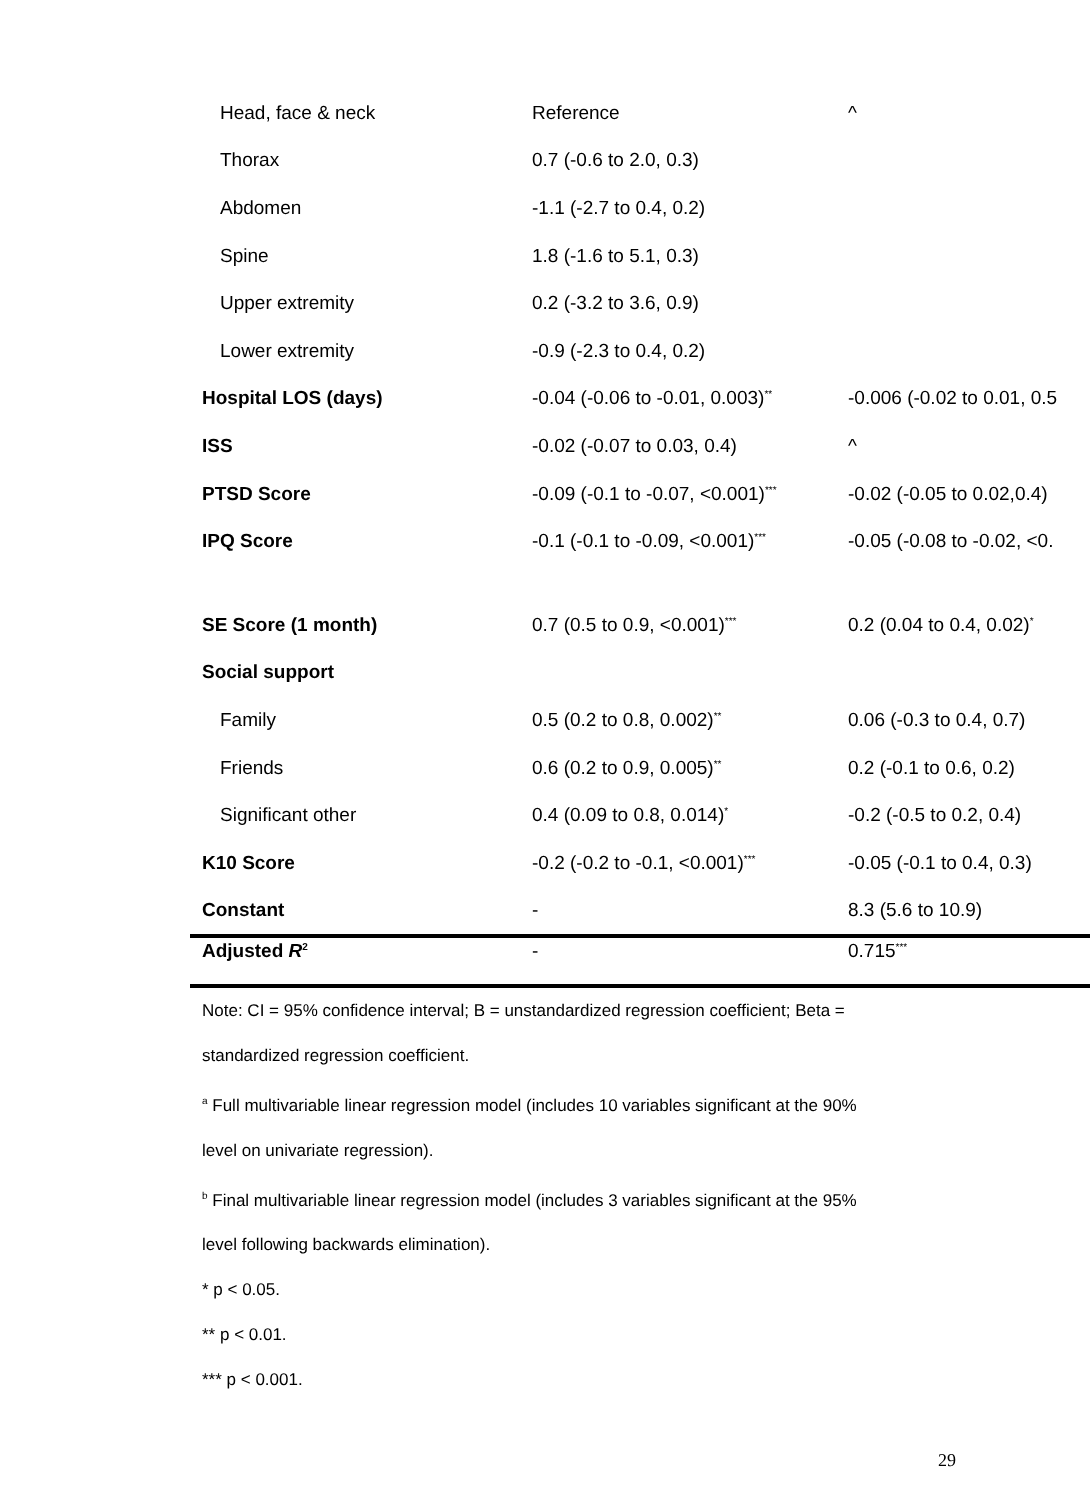| Head, face & neck | Reference | ^ |
| Thorax | 0.7 (-0.6 to 2.0, 0.3) | |
| Abdomen | -1.1 (-2.7 to 0.4, 0.2) | |
| Spine | 1.8 (-1.6 to 5.1, 0.3) | |
| Upper extremity | 0.2 (-3.2 to 3.6, 0.9) | |
| Lower extremity | -0.9 (-2.3 to 0.4, 0.2) | |
| Hospital LOS (days) | -0.04 (-0.06 to -0.01, 0.003)<sup>**</sup> | -0.006 (-0.02 to 0.01, 0.5 |
| ISS | -0.02 (-0.07 to 0.03, 0.4) | ^ |
| PTSD Score | -0.09 (-0.1 to -0.07, <0.001)<sup>***</sup> | -0.02 (-0.05 to 0.02,0.4) |
| IPQ Score | -0.1 (-0.1 to -0.09, <0.001)<sup>***</sup> | -0.05 (-0.08 to -0.02, <0. |
| SE Score (1 month) | 0.7 (0.5 to 0.9, <0.001)<sup>***</sup> | 0.2 (0.04 to 0.4, 0.02)<sup>*</sup> |
| Social support | | |
| Family | 0.5 (0.2 to 0.8, 0.002)<sup>**</sup> | 0.06 (-0.3 to 0.4, 0.7) |
| Friends | 0.6 (0.2 to 0.9, 0.005)<sup>**</sup> | 0.2 (-0.1 to 0.6, 0.2) |
| Significant other | 0.4 (0.09 to 0.8, 0.014)<sup>*</sup> | -0.2 (-0.5 to 0.2, 0.4) |
| K10 Score | -0.2 (-0.2 to -0.1, <0.001)<sup>***</sup> | -0.05 (-0.1 to 0.4, 0.3) |
| Constant | - | 8.3 (5.6 to 10.9) |
| Adjusted R<sup>2</sup> | - | 0.715<sup>***</sup> |
Note: CI = 95% confidence interval; B = unstandardized regression coefficient; Beta =
standardized regression coefficient.
<sup>a</sup> Full multivariable linear regression model (includes 10 variables significant at the 90%
level on univariate regression).
<sup>b</sup> Final multivariable linear regression model (includes 3 variables significant at the 95%
level following backwards elimination).
* p < 0.05.
** p < 0.01.
*** p < 0.001.
29